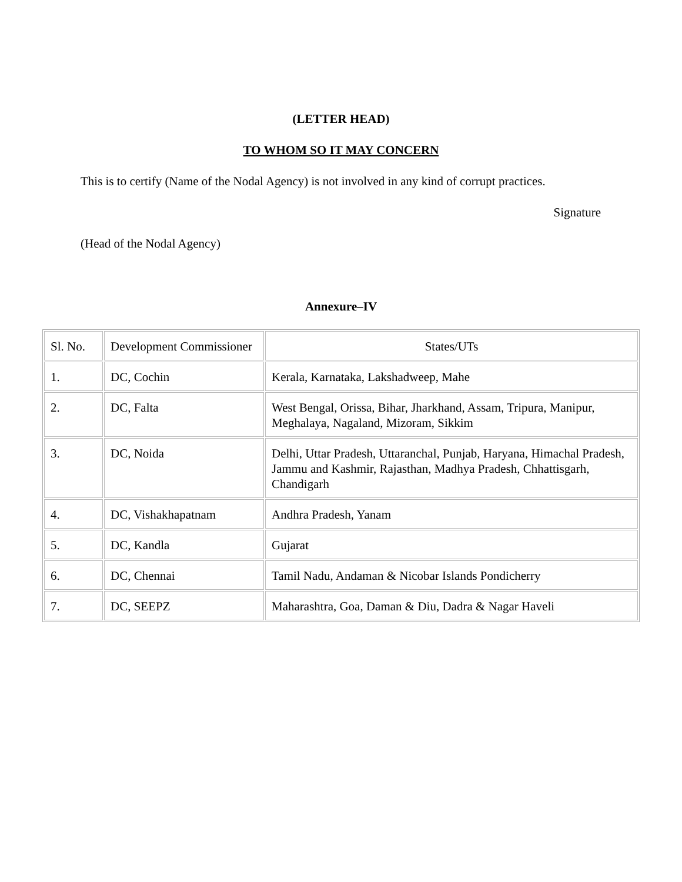(LETTER HEAD)
TO WHOM SO IT MAY CONCERN
This is to certify (Name of the Nodal Agency) is not involved in any kind of corrupt practices.
Signature
(Head of the Nodal Agency)
Annexure–IV
| Sl. No. | Development Commissioner | States/UTs |
| 1. | DC, Cochin | Kerala, Karnataka, Lakshadweep, Mahe |
| 2. | DC, Falta | West Bengal, Orissa, Bihar, Jharkhand, Assam, Tripura, Manipur, Meghalaya, Nagaland, Mizoram, Sikkim |
| 3. | DC, Noida | Delhi, Uttar Pradesh, Uttaranchal, Punjab, Haryana, Himachal Pradesh, Jammu and Kashmir, Rajasthan, Madhya Pradesh, Chhattisgarh, Chandigarh |
| 4. | DC, Vishakhapatnam | Andhra Pradesh, Yanam |
| 5. | DC, Kandla | Gujarat |
| 6. | DC, Chennai | Tamil Nadu, Andaman & Nicobar Islands Pondicherry |
| 7. | DC, SEEPZ | Maharashtra, Goa, Daman & Diu, Dadra & Nagar Haveli |